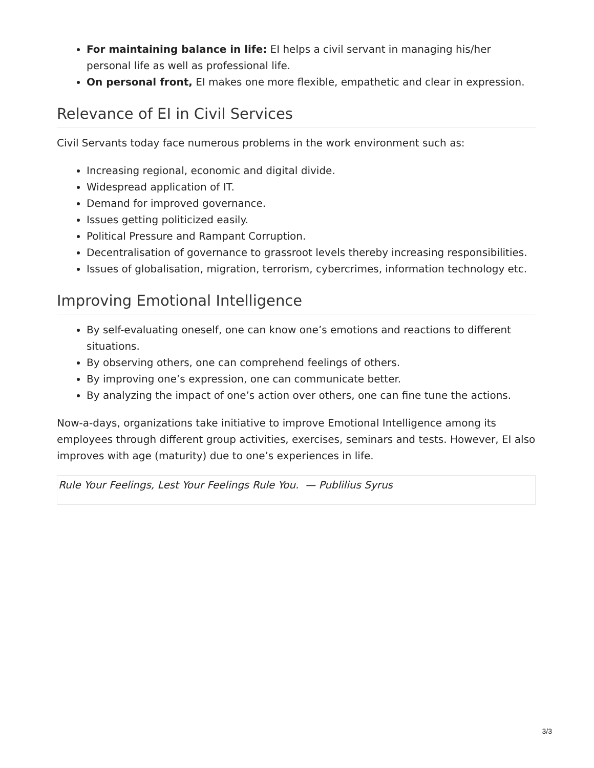For maintaining balance in life: EI helps a civil servant in managing his/her personal life as well as professional life.
On personal front, EI makes one more flexible, empathetic and clear in expression.
Relevance of EI in Civil Services
Civil Servants today face numerous problems in the work environment such as:
Increasing regional, economic and digital divide.
Widespread application of IT.
Demand for improved governance.
Issues getting politicized easily.
Political Pressure and Rampant Corruption.
Decentralisation of governance to grassroot levels thereby increasing responsibilities.
Issues of globalisation, migration, terrorism, cybercrimes, information technology etc.
Improving Emotional Intelligence
By self-evaluating oneself, one can know one’s emotions and reactions to different situations.
By observing others, one can comprehend feelings of others.
By improving one’s expression, one can communicate better.
By analyzing the impact of one’s action over others, one can fine tune the actions.
Now-a-days, organizations take initiative to improve Emotional Intelligence among its employees through different group activities, exercises, seminars and tests. However, EI also improves with age (maturity) due to one’s experiences in life.
Rule Your Feelings, Lest Your Feelings Rule You. — Publilius Syrus
3/3